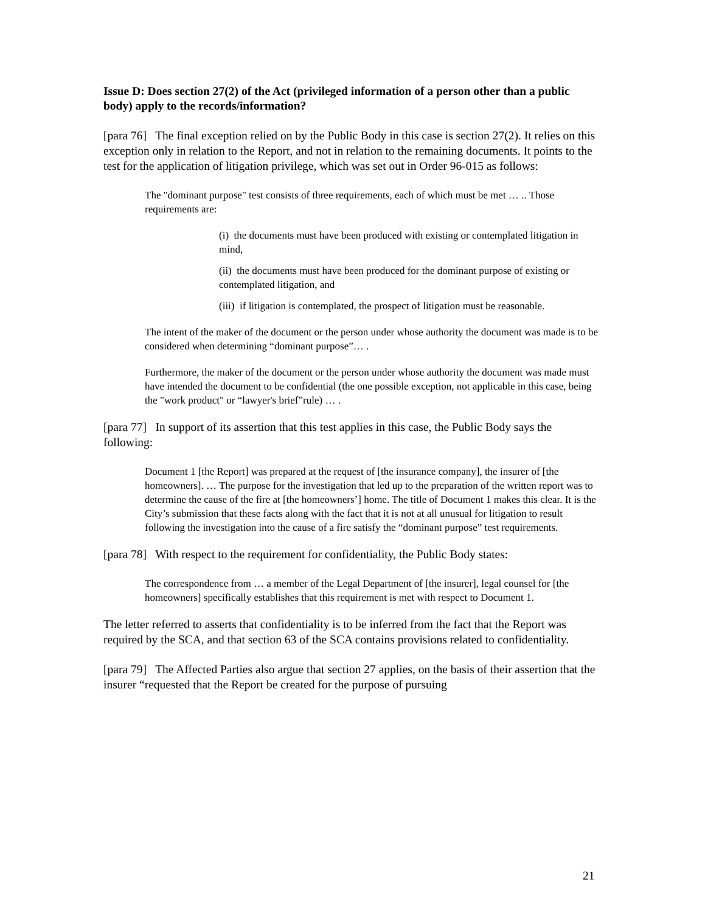Issue D: Does section 27(2) of the Act (privileged information of a person other than a public body) apply to the records/information?
[para 76] The final exception relied on by the Public Body in this case is section 27(2). It relies on this exception only in relation to the Report, and not in relation to the remaining documents. It points to the test for the application of litigation privilege, which was set out in Order 96-015 as follows:
The "dominant purpose" test consists of three requirements, each of which must be met … .. Those requirements are:
(i) the documents must have been produced with existing or contemplated litigation in mind,
(ii) the documents must have been produced for the dominant purpose of existing or contemplated litigation, and
(iii) if litigation is contemplated, the prospect of litigation must be reasonable.
The intent of the maker of the document or the person under whose authority the document was made is to be considered when determining “dominant purpose”… .
Furthermore, the maker of the document or the person under whose authority the document was made must have intended the document to be confidential (the one possible exception, not applicable in this case, being the "work product" or “lawyer's brief”rule) … .
[para 77] In support of its assertion that this test applies in this case, the Public Body says the following:
Document 1 [the Report] was prepared at the request of [the insurance company], the insurer of [the homeowners]. … The purpose for the investigation that led up to the preparation of the written report was to determine the cause of the fire at [the homeowners’] home. The title of Document 1 makes this clear. It is the City’s submission that these facts along with the fact that it is not at all unusual for litigation to result following the investigation into the cause of a fire satisfy the “dominant purpose” test requirements.
[para 78] With respect to the requirement for confidentiality, the Public Body states:
The correspondence from … a member of the Legal Department of [the insurer], legal counsel for [the homeowners] specifically establishes that this requirement is met with respect to Document 1.
The letter referred to asserts that confidentiality is to be inferred from the fact that the Report was required by the SCA, and that section 63 of the SCA contains provisions related to confidentiality.
[para 79] The Affected Parties also argue that section 27 applies, on the basis of their assertion that the insurer “requested that the Report be created for the purpose of pursuing
21